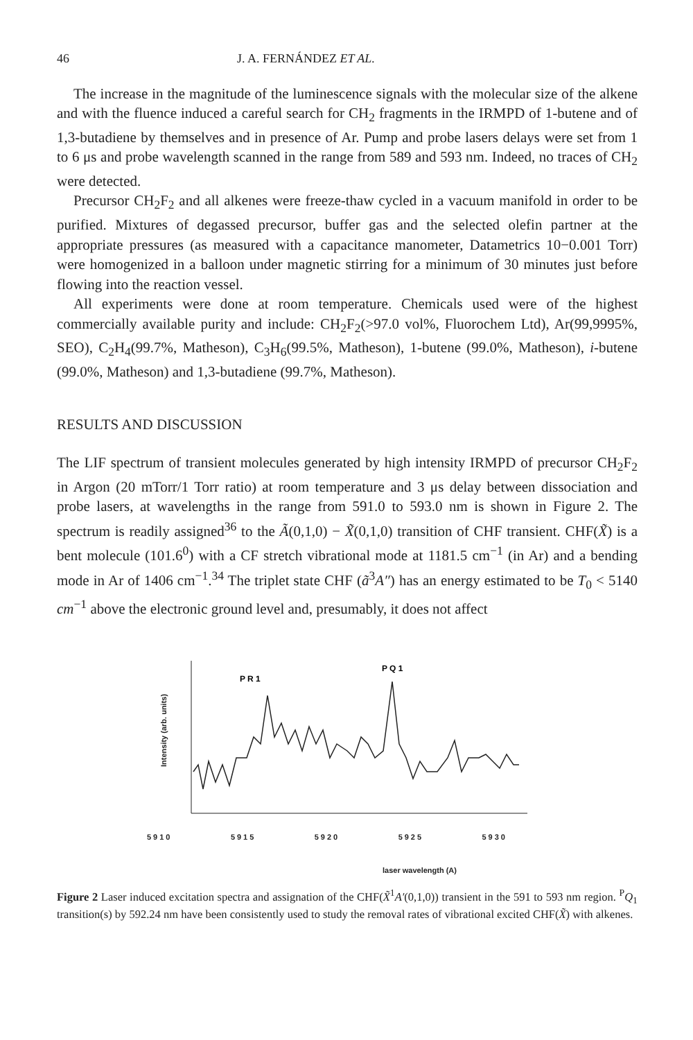46 J. A. FERNÁNDEZ ET AL.
The increase in the magnitude of the luminescence signals with the molecular size of the alkene and with the fluence induced a careful search for CH<sub>2</sub> fragments in the IRMPD of 1-butene and of 1,3-butadiene by themselves and in presence of Ar. Pump and probe lasers delays were set from 1 to 6 μs and probe wavelength scanned in the range from 589 and 593 nm. Indeed, no traces of CH<sub>2</sub> were detected.
Precursor CH<sub>2</sub>F<sub>2</sub> and all alkenes were freeze-thaw cycled in a vacuum manifold in order to be purified. Mixtures of degassed precursor, buffer gas and the selected olefin partner at the appropriate pressures (as measured with a capacitance manometer, Datametrics 10−0.001 Torr) were homogenized in a balloon under magnetic stirring for a minimum of 30 minutes just before flowing into the reaction vessel.
All experiments were done at room temperature. Chemicals used were of the highest commercially available purity and include: CH<sub>2</sub>F<sub>2</sub>(>97.0 vol%, Fluorochem Ltd), Ar(99,9995%, SEO), C<sub>2</sub>H<sub>4</sub>(99.7%, Matheson), C<sub>3</sub>H<sub>6</sub>(99.5%, Matheson), 1-butene (99.0%, Matheson), i-butene (99.0%, Matheson) and 1,3-butadiene (99.7%, Matheson).
RESULTS AND DISCUSSION
The LIF spectrum of transient molecules generated by high intensity IRMPD of precursor CH<sub>2</sub>F<sub>2</sub> in Argon (20 mTorr/1 Torr ratio) at room temperature and 3 μs delay between dissociation and probe lasers, at wavelengths in the range from 591.0 to 593.0 nm is shown in Figure 2. The spectrum is readily assigned<sup>36</sup> to the Ã(0,1,0) − X̃(0,1,0) transition of CHF transient. CHF(X̃) is a bent molecule (101.6<sup>0</sup>) with a CF stretch vibrational mode at 1181.5 cm<sup>−1</sup> (in Ar) and a bending mode in Ar of 1406 cm<sup>−1</sup>.<sup>34</sup> The triplet state CHF (ã<sup>3</sup>A″) has an energy estimated to be T<sub>0</sub> < 5140 cm<sup>−1</sup> above the electronic ground level and, presumably, it does not affect
Intensity (arb. units)
P R 1
P Q 1
5910 5915 5920 5925 5930
laser wavelength (A)
Figure 2 Laser induced excitation spectra and assignation of the CHF(X̃<sup>1</sup>A′(0,1,0)) transient in the 591 to 593 nm region. <sup>P</sup>Q<sub>1</sub> transition(s) by 592.24 nm have been consistently used to study the removal rates of vibrational excited CHF(X̃) with alkenes.